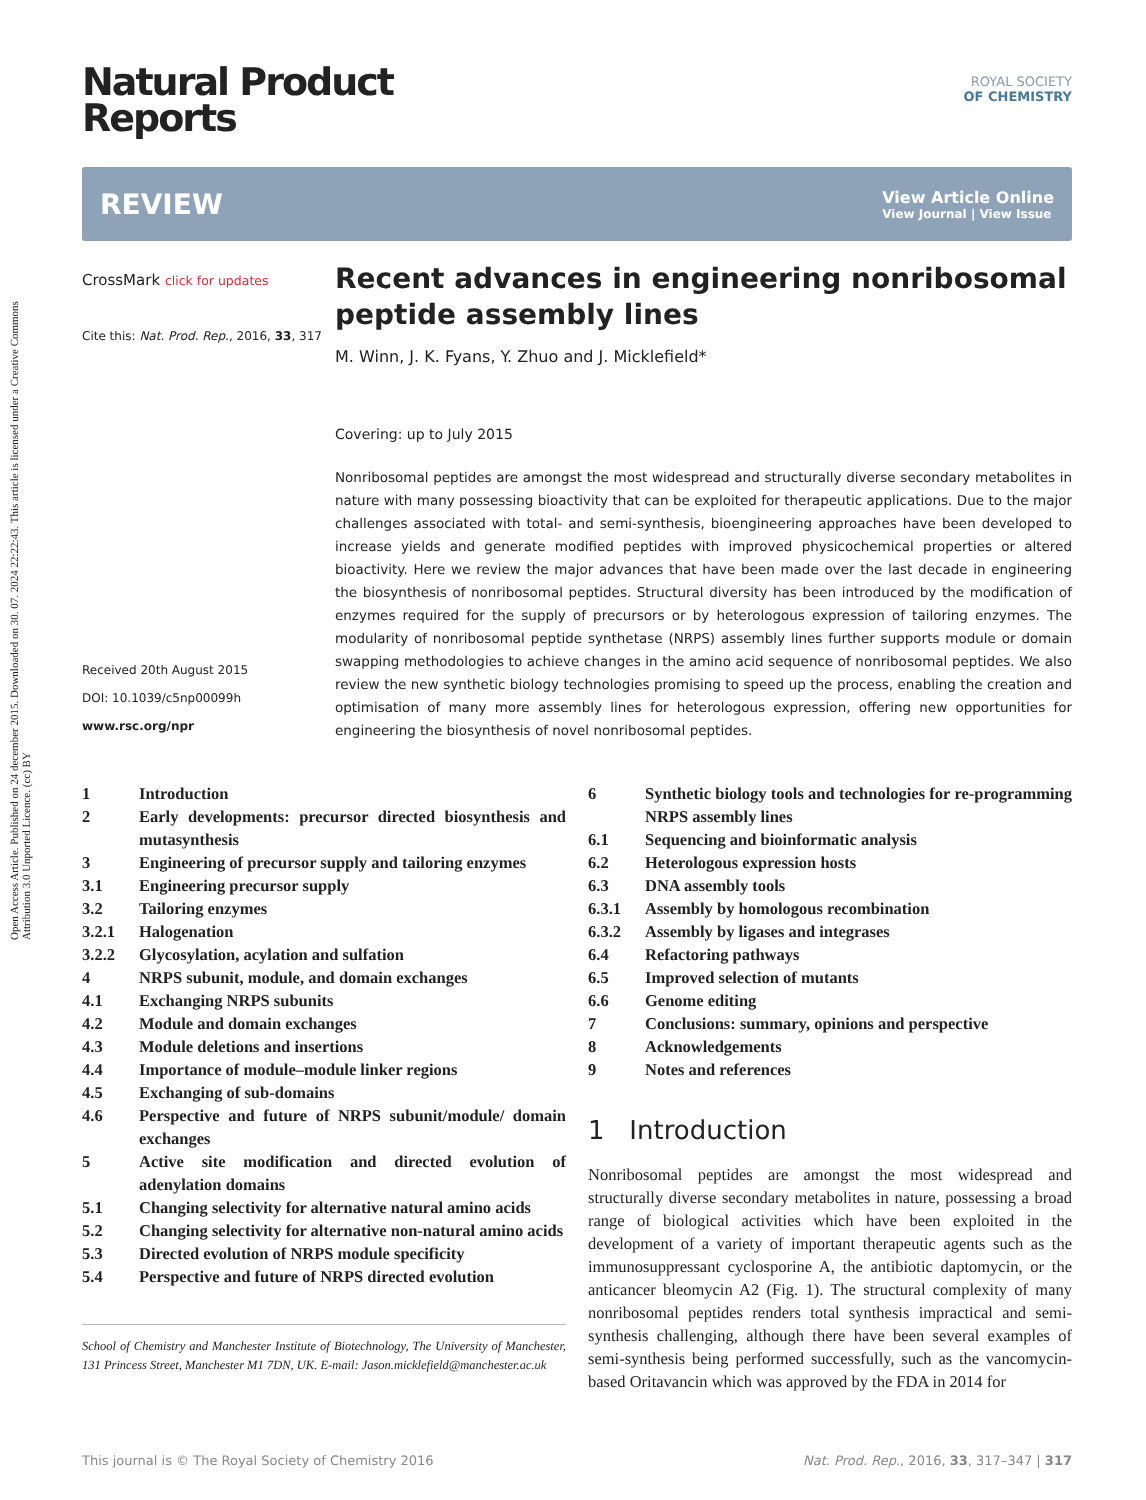Open Access Article. Published on 24 december 2015. Downloaded on 30. 07. 2024 22:22:43. This article is licensed under a Creative Commons Attribution 3.0 Unported Licence. (cc) BY
Natural Product
Reports
ROYAL SOCIETY
OF CHEMISTRY
REVIEW
View Article Online
View Journal | View Issue
CrossMark click for updates
Cite this: Nat. Prod. Rep., 2016, 33, 317
Received 20th August 2015
DOI: 10.1039/c5np00099h
www.rsc.org/npr
Recent advances in engineering nonribosomal peptide assembly lines
M. Winn, J. K. Fyans, Y. Zhuo and J. Micklefield*
Covering: up to July 2015
Nonribosomal peptides are amongst the most widespread and structurally diverse secondary metabolites in nature with many possessing bioactivity that can be exploited for therapeutic applications. Due to the major challenges associated with total- and semi-synthesis, bioengineering approaches have been developed to increase yields and generate modified peptides with improved physicochemical properties or altered bioactivity. Here we review the major advances that have been made over the last decade in engineering the biosynthesis of nonribosomal peptides. Structural diversity has been introduced by the modification of enzymes required for the supply of precursors or by heterologous expression of tailoring enzymes. The modularity of nonribosomal peptide synthetase (NRPS) assembly lines further supports module or domain swapping methodologies to achieve changes in the amino acid sequence of nonribosomal peptides. We also review the new synthetic biology technologies promising to speed up the process, enabling the creation and optimisation of many more assembly lines for heterologous expression, offering new opportunities for engineering the biosynthesis of novel nonribosomal peptides.
1 Introduction
2 Early developments: precursor directed biosynthesis and mutasynthesis
3 Engineering of precursor supply and tailoring enzymes
3.1 Engineering precursor supply
3.2 Tailoring enzymes
3.2.1 Halogenation
3.2.2 Glycosylation, acylation and sulfation
4 NRPS subunit, module, and domain exchanges
4.1 Exchanging NRPS subunits
4.2 Module and domain exchanges
4.3 Module deletions and insertions
4.4 Importance of module–module linker regions
4.5 Exchanging of sub-domains
4.6 Perspective and future of NRPS subunit/module/ domain exchanges
5 Active site modification and directed evolution of adenylation domains
5.1 Changing selectivity for alternative natural amino acids
5.2 Changing selectivity for alternative non-natural amino acids
5.3 Directed evolution of NRPS module specificity
5.4 Perspective and future of NRPS directed evolution
School of Chemistry and Manchester Institute of Biotechnology, The University of Manchester, 131 Princess Street, Manchester M1 7DN, UK. E-mail: Jason.micklefield@manchester.ac.uk
6 Synthetic biology tools and technologies for re-programming NRPS assembly lines
6.1 Sequencing and bioinformatic analysis
6.2 Heterologous expression hosts
6.3 DNA assembly tools
6.3.1 Assembly by homologous recombination
6.3.2 Assembly by ligases and integrases
6.4 Refactoring pathways
6.5 Improved selection of mutants
6.6 Genome editing
7 Conclusions: summary, opinions and perspective
8 Acknowledgements
9 Notes and references
1 Introduction
Nonribosomal peptides are amongst the most widespread and structurally diverse secondary metabolites in nature, possessing a broad range of biological activities which have been exploited in the development of a variety of important therapeutic agents such as the immunosuppressant cyclosporine A, the antibiotic daptomycin, or the anticancer bleomycin A2 (Fig. 1). The structural complexity of many nonribosomal peptides renders total synthesis impractical and semi-synthesis challenging, although there have been several examples of semi-synthesis being performed successfully, such as the vancomycin-based Oritavancin which was approved by the FDA in 2014 for
This journal is © The Royal Society of Chemistry 2016 Nat. Prod. Rep., 2016, 33, 317–347 | 317